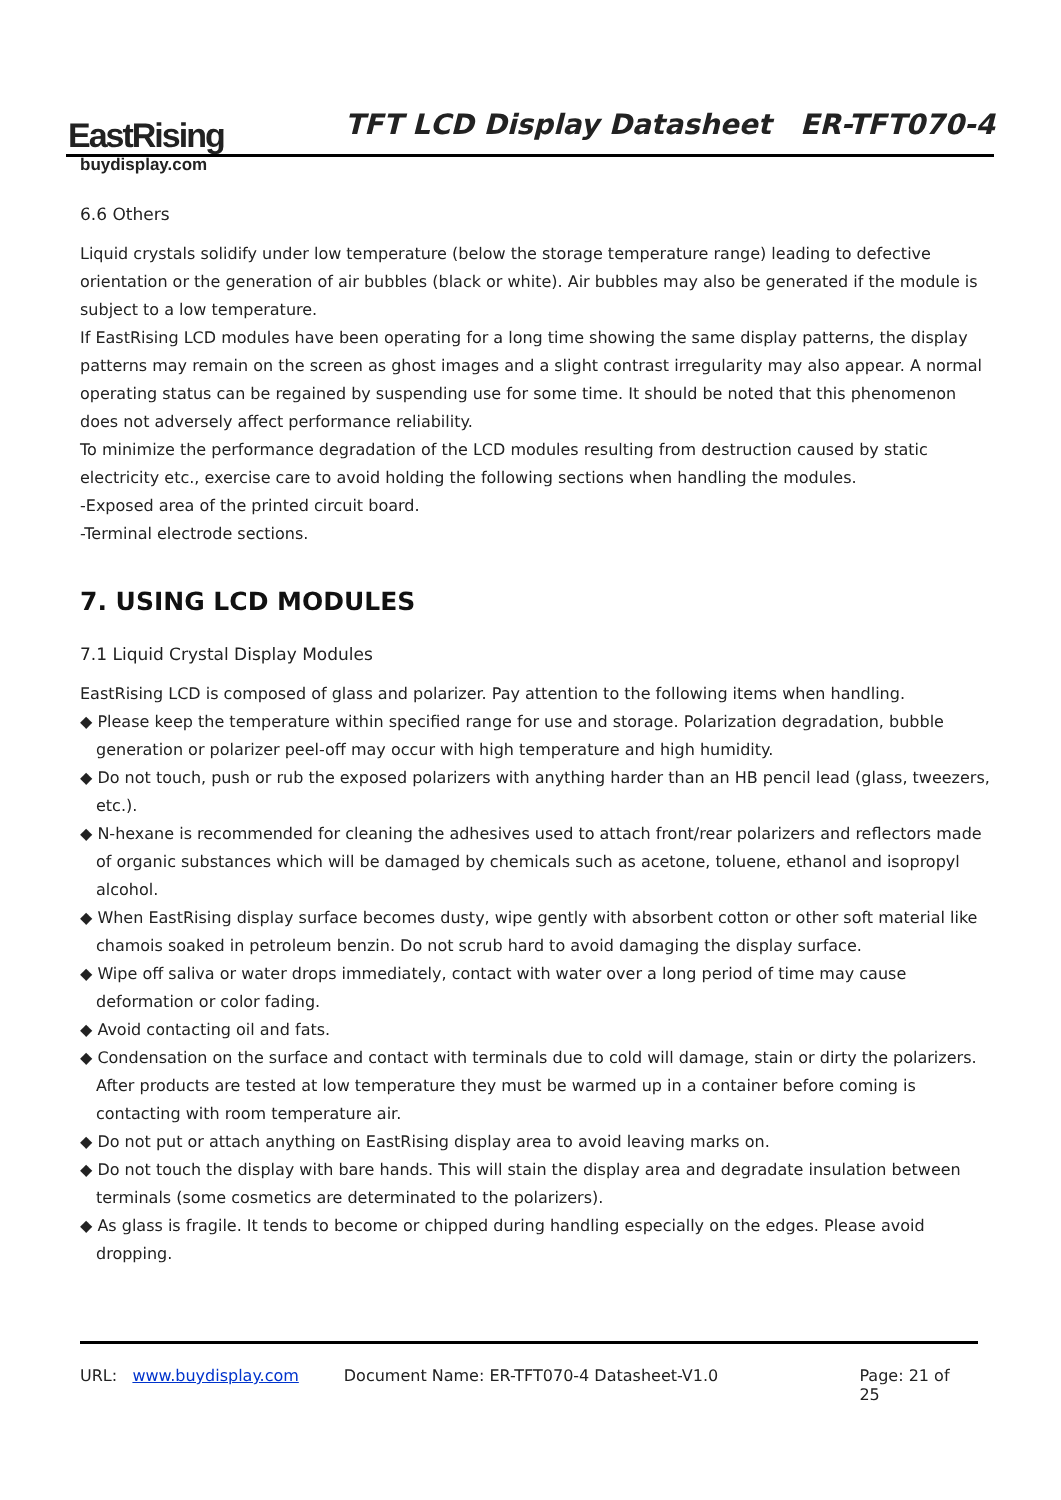EastRising
buydisplay.com
TFT LCD Display Datasheet ER-TFT070-4
6.6 Others
Liquid crystals solidify under low temperature (below the storage temperature range) leading to defective orientation or the generation of air bubbles (black or white). Air bubbles may also be generated if the module is subject to a low temperature.
If EastRising LCD modules have been operating for a long time showing the same display patterns, the display patterns may remain on the screen as ghost images and a slight contrast irregularity may also appear. A normal operating status can be regained by suspending use for some time. It should be noted that this phenomenon does not adversely affect performance reliability.
To minimize the performance degradation of the LCD modules resulting from destruction caused by static electricity etc., exercise care to avoid holding the following sections when handling the modules.
-Exposed area of the printed circuit board.
-Terminal electrode sections.
7. USING LCD MODULES
7.1 Liquid Crystal Display Modules
EastRising LCD is composed of glass and polarizer. Pay attention to the following items when handling.
◆ Please keep the temperature within specified range for use and storage. Polarization degradation, bubble generation or polarizer peel-off may occur with high temperature and high humidity.
◆ Do not touch, push or rub the exposed polarizers with anything harder than an HB pencil lead (glass, tweezers, etc.).
◆ N-hexane is recommended for cleaning the adhesives used to attach front/rear polarizers and reflectors made of organic substances which will be damaged by chemicals such as acetone, toluene, ethanol and isopropyl alcohol.
◆ When EastRising display surface becomes dusty, wipe gently with absorbent cotton or other soft material like chamois soaked in petroleum benzin. Do not scrub hard to avoid damaging the display surface.
◆ Wipe off saliva or water drops immediately, contact with water over a long period of time may cause deformation or color fading.
◆ Avoid contacting oil and fats.
◆ Condensation on the surface and contact with terminals due to cold will damage, stain or dirty the polarizers. After products are tested at low temperature they must be warmed up in a container before coming is contacting with room temperature air.
◆ Do not put or attach anything on EastRising display area to avoid leaving marks on.
◆ Do not touch the display with bare hands. This will stain the display area and degradate insulation between terminals (some cosmetics are determinated to the polarizers).
◆ As glass is fragile. It tends to become or chipped during handling especially on the edges. Please avoid dropping.
URL: www.buydisplay.com Document Name: ER-TFT070-4 Datasheet-V1.0 Page: 21 of 25